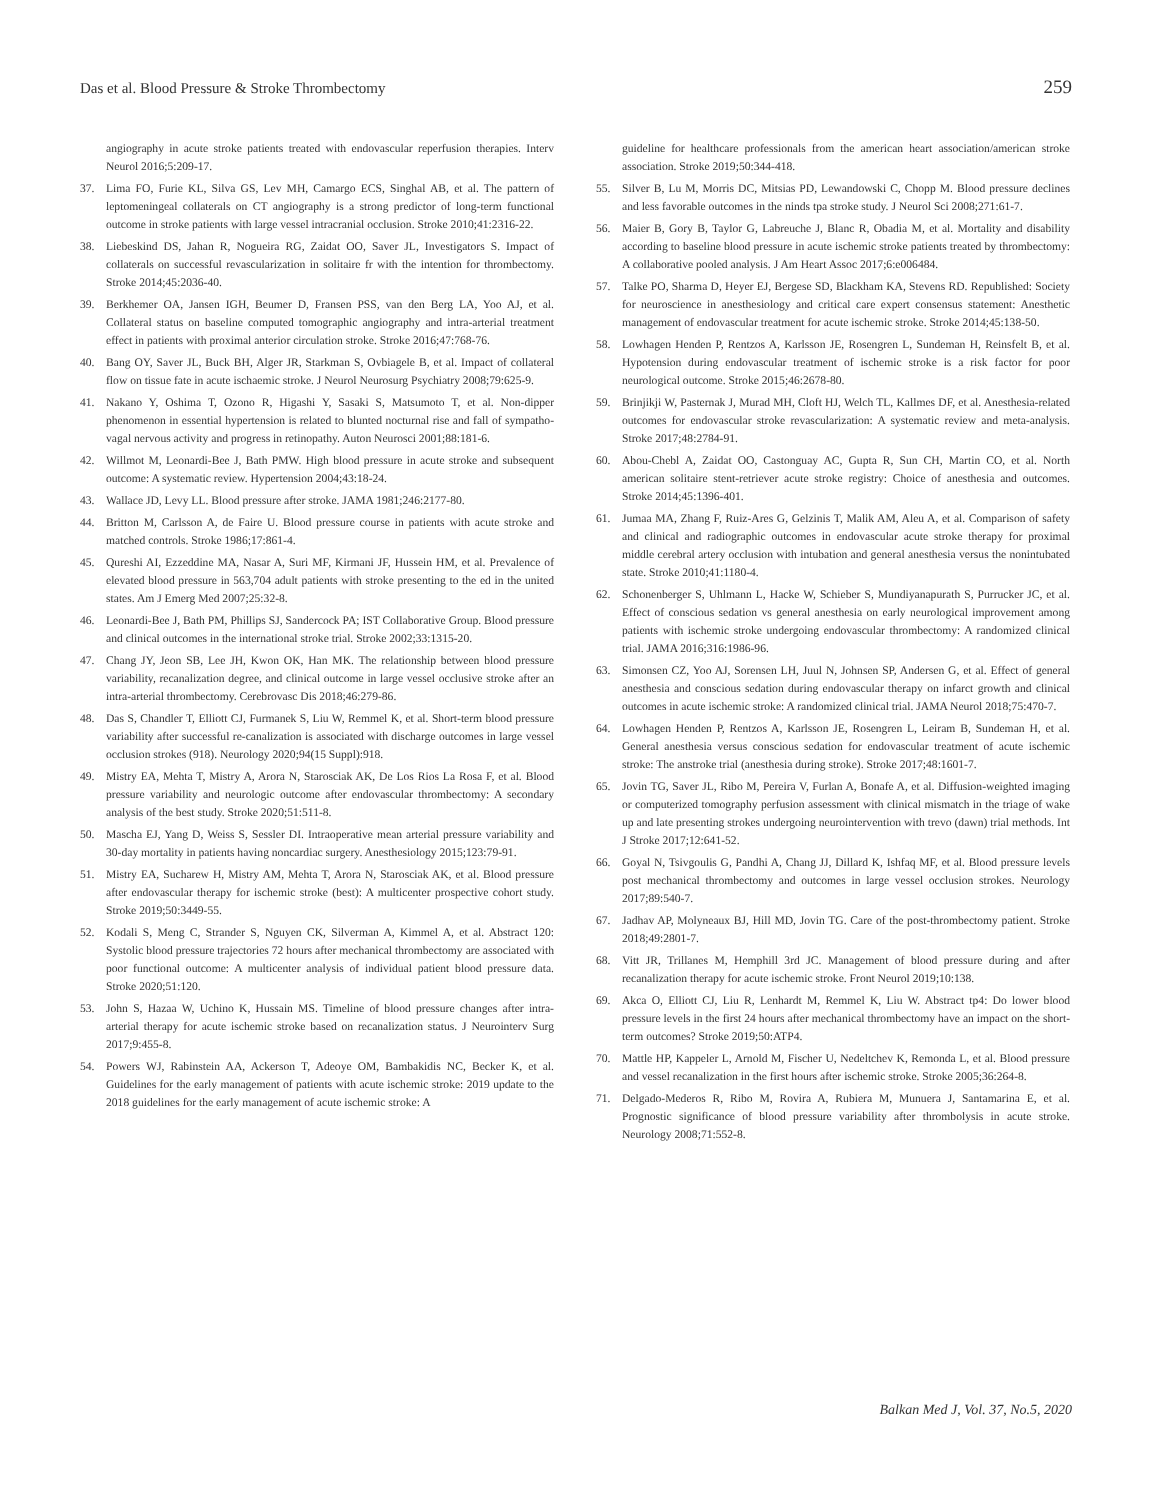Das et al. Blood Pressure & Stroke Thrombectomy 259
angiography in acute stroke patients treated with endovascular reperfusion therapies. Interv Neurol 2016;5:209-17.
37. Lima FO, Furie KL, Silva GS, Lev MH, Camargo ECS, Singhal AB, et al. The pattern of leptomeningeal collaterals on CT angiography is a strong predictor of long-term functional outcome in stroke patients with large vessel intracranial occlusion. Stroke 2010;41:2316-22.
38. Liebeskind DS, Jahan R, Nogueira RG, Zaidat OO, Saver JL, Investigators S. Impact of collaterals on successful revascularization in solitaire fr with the intention for thrombectomy. Stroke 2014;45:2036-40.
39. Berkhemer OA, Jansen IGH, Beumer D, Fransen PSS, van den Berg LA, Yoo AJ, et al. Collateral status on baseline computed tomographic angiography and intra-arterial treatment effect in patients with proximal anterior circulation stroke. Stroke 2016;47:768-76.
40. Bang OY, Saver JL, Buck BH, Alger JR, Starkman S, Ovbiagele B, et al. Impact of collateral flow on tissue fate in acute ischaemic stroke. J Neurol Neurosurg Psychiatry 2008;79:625-9.
41. Nakano Y, Oshima T, Ozono R, Higashi Y, Sasaki S, Matsumoto T, et al. Non-dipper phenomenon in essential hypertension is related to blunted nocturnal rise and fall of sympatho-vagal nervous activity and progress in retinopathy. Auton Neurosci 2001;88:181-6.
42. Willmot M, Leonardi-Bee J, Bath PMW. High blood pressure in acute stroke and subsequent outcome: A systematic review. Hypertension 2004;43:18-24.
43. Wallace JD, Levy LL. Blood pressure after stroke. JAMA 1981;246:2177-80.
44. Britton M, Carlsson A, de Faire U. Blood pressure course in patients with acute stroke and matched controls. Stroke 1986;17:861-4.
45. Qureshi AI, Ezzeddine MA, Nasar A, Suri MF, Kirmani JF, Hussein HM, et al. Prevalence of elevated blood pressure in 563,704 adult patients with stroke presenting to the ed in the united states. Am J Emerg Med 2007;25:32-8.
46. Leonardi-Bee J, Bath PM, Phillips SJ, Sandercock PA; IST Collaborative Group. Blood pressure and clinical outcomes in the international stroke trial. Stroke 2002;33:1315-20.
47. Chang JY, Jeon SB, Lee JH, Kwon OK, Han MK. The relationship between blood pressure variability, recanalization degree, and clinical outcome in large vessel occlusive stroke after an intra-arterial thrombectomy. Cerebrovasc Dis 2018;46:279-86.
48. Das S, Chandler T, Elliott CJ, Furmanek S, Liu W, Remmel K, et al. Short-term blood pressure variability after successful re-canalization is associated with discharge outcomes in large vessel occlusion strokes (918). Neurology 2020;94(15 Suppl):918.
49. Mistry EA, Mehta T, Mistry A, Arora N, Starosciak AK, De Los Rios La Rosa F, et al. Blood pressure variability and neurologic outcome after endovascular thrombectomy: A secondary analysis of the best study. Stroke 2020;51:511-8.
50. Mascha EJ, Yang D, Weiss S, Sessler DI. Intraoperative mean arterial pressure variability and 30-day mortality in patients having noncardiac surgery. Anesthesiology 2015;123:79-91.
51. Mistry EA, Sucharew H, Mistry AM, Mehta T, Arora N, Starosciak AK, et al. Blood pressure after endovascular therapy for ischemic stroke (best): A multicenter prospective cohort study. Stroke 2019;50:3449-55.
52. Kodali S, Meng C, Strander S, Nguyen CK, Silverman A, Kimmel A, et al. Abstract 120: Systolic blood pressure trajectories 72 hours after mechanical thrombectomy are associated with poor functional outcome: A multicenter analysis of individual patient blood pressure data. Stroke 2020;51:120.
53. John S, Hazaa W, Uchino K, Hussain MS. Timeline of blood pressure changes after intra-arterial therapy for acute ischemic stroke based on recanalization status. J Neurointerv Surg 2017;9:455-8.
54. Powers WJ, Rabinstein AA, Ackerson T, Adeoye OM, Bambakidis NC, Becker K, et al. Guidelines for the early management of patients with acute ischemic stroke: 2019 update to the 2018 guidelines for the early management of acute ischemic stroke: A
guideline for healthcare professionals from the american heart association/american stroke association. Stroke 2019;50:344-418.
55. Silver B, Lu M, Morris DC, Mitsias PD, Lewandowski C, Chopp M. Blood pressure declines and less favorable outcomes in the ninds tpa stroke study. J Neurol Sci 2008;271:61-7.
56. Maier B, Gory B, Taylor G, Labreuche J, Blanc R, Obadia M, et al. Mortality and disability according to baseline blood pressure in acute ischemic stroke patients treated by thrombectomy: A collaborative pooled analysis. J Am Heart Assoc 2017;6:e006484.
57. Talke PO, Sharma D, Heyer EJ, Bergese SD, Blackham KA, Stevens RD. Republished: Society for neuroscience in anesthesiology and critical care expert consensus statement: Anesthetic management of endovascular treatment for acute ischemic stroke. Stroke 2014;45:138-50.
58. Lowhagen Henden P, Rentzos A, Karlsson JE, Rosengren L, Sundeman H, Reinsfelt B, et al. Hypotension during endovascular treatment of ischemic stroke is a risk factor for poor neurological outcome. Stroke 2015;46:2678-80.
59. Brinjikji W, Pasternak J, Murad MH, Cloft HJ, Welch TL, Kallmes DF, et al. Anesthesia-related outcomes for endovascular stroke revascularization: A systematic review and meta-analysis. Stroke 2017;48:2784-91.
60. Abou-Chebl A, Zaidat OO, Castonguay AC, Gupta R, Sun CH, Martin CO, et al. North american solitaire stent-retriever acute stroke registry: Choice of anesthesia and outcomes. Stroke 2014;45:1396-401.
61. Jumaa MA, Zhang F, Ruiz-Ares G, Gelzinis T, Malik AM, Aleu A, et al. Comparison of safety and clinical and radiographic outcomes in endovascular acute stroke therapy for proximal middle cerebral artery occlusion with intubation and general anesthesia versus the nonintubated state. Stroke 2010;41:1180-4.
62. Schonenberger S, Uhlmann L, Hacke W, Schieber S, Mundiyanapurath S, Purrucker JC, et al. Effect of conscious sedation vs general anesthesia on early neurological improvement among patients with ischemic stroke undergoing endovascular thrombectomy: A randomized clinical trial. JAMA 2016;316:1986-96.
63. Simonsen CZ, Yoo AJ, Sorensen LH, Juul N, Johnsen SP, Andersen G, et al. Effect of general anesthesia and conscious sedation during endovascular therapy on infarct growth and clinical outcomes in acute ischemic stroke: A randomized clinical trial. JAMA Neurol 2018;75:470-7.
64. Lowhagen Henden P, Rentzos A, Karlsson JE, Rosengren L, Leiram B, Sundeman H, et al. General anesthesia versus conscious sedation for endovascular treatment of acute ischemic stroke: The anstroke trial (anesthesia during stroke). Stroke 2017;48:1601-7.
65. Jovin TG, Saver JL, Ribo M, Pereira V, Furlan A, Bonafe A, et al. Diffusion-weighted imaging or computerized tomography perfusion assessment with clinical mismatch in the triage of wake up and late presenting strokes undergoing neurointervention with trevo (dawn) trial methods. Int J Stroke 2017;12:641-52.
66. Goyal N, Tsivgoulis G, Pandhi A, Chang JJ, Dillard K, Ishfaq MF, et al. Blood pressure levels post mechanical thrombectomy and outcomes in large vessel occlusion strokes. Neurology 2017;89:540-7.
67. Jadhav AP, Molyneaux BJ, Hill MD, Jovin TG. Care of the post-thrombectomy patient. Stroke 2018;49:2801-7.
68. Vitt JR, Trillanes M, Hemphill 3rd JC. Management of blood pressure during and after recanalization therapy for acute ischemic stroke. Front Neurol 2019;10:138.
69. Akca O, Elliott CJ, Liu R, Lenhardt M, Remmel K, Liu W. Abstract tp4: Do lower blood pressure levels in the first 24 hours after mechanical thrombectomy have an impact on the short-term outcomes? Stroke 2019;50:ATP4.
70. Mattle HP, Kappeler L, Arnold M, Fischer U, Nedeltchev K, Remonda L, et al. Blood pressure and vessel recanalization in the first hours after ischemic stroke. Stroke 2005;36:264-8.
71. Delgado-Mederos R, Ribo M, Rovira A, Rubiera M, Munuera J, Santamarina E, et al. Prognostic significance of blood pressure variability after thrombolysis in acute stroke. Neurology 2008;71:552-8.
Balkan Med J, Vol. 37, No.5, 2020